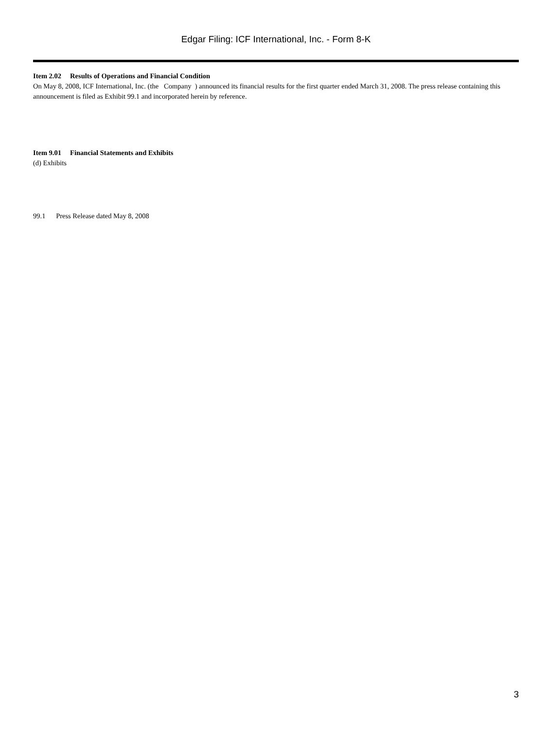Edgar Filing: ICF International, Inc. - Form 8-K
Item 2.02 Results of Operations and Financial Condition
On May 8, 2008, ICF International, Inc. (the Company ) announced its financial results for the first quarter ended March 31, 2008. The press release containing this announcement is filed as Exhibit 99.1 and incorporated herein by reference.
Item 9.01 Financial Statements and Exhibits
(d) Exhibits
99.1 Press Release dated May 8, 2008
3